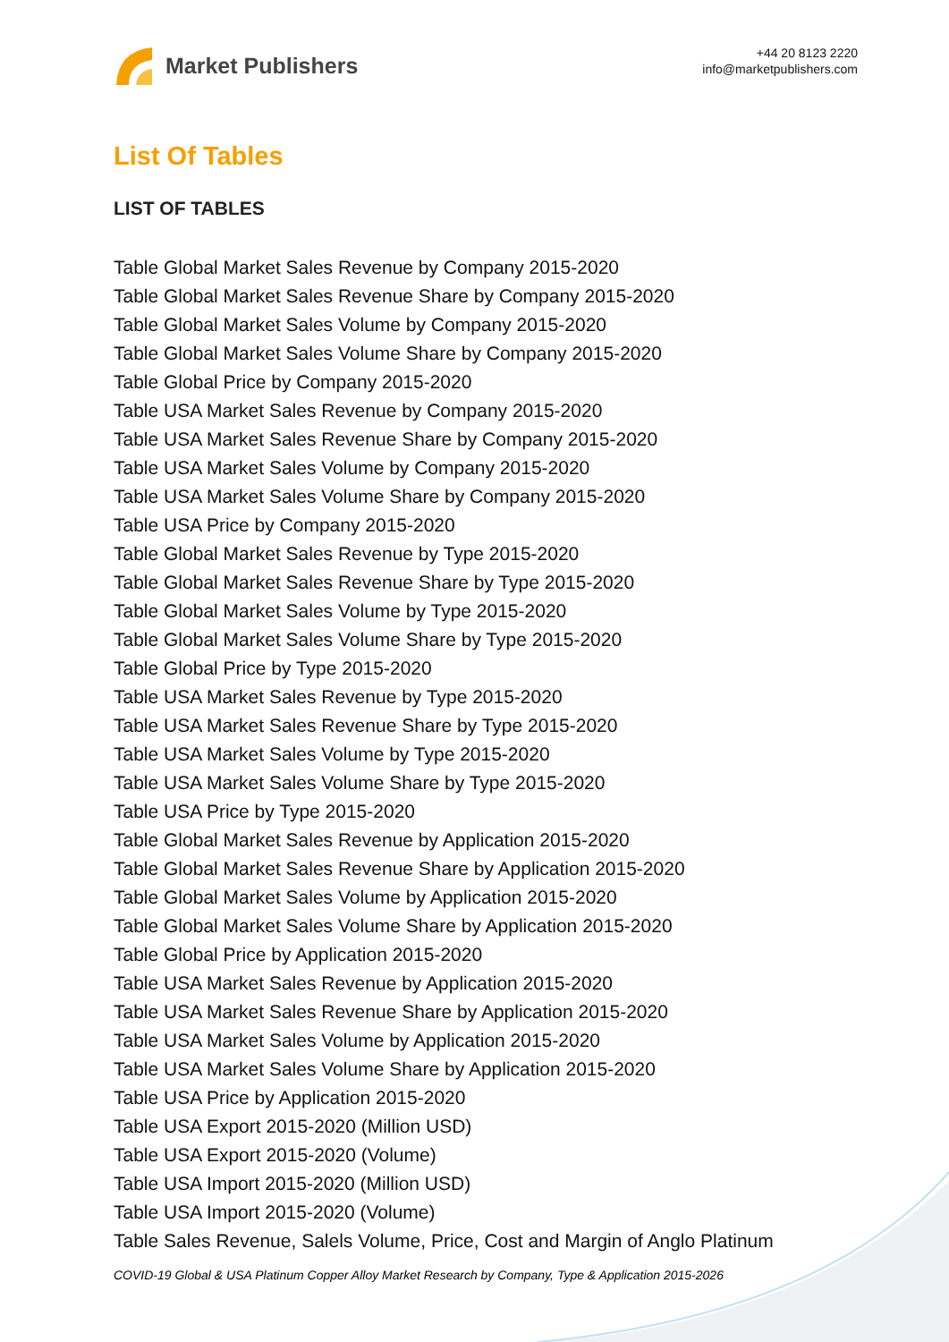Market Publishers
+44 20 8123 2220
info@marketpublishers.com
List Of Tables
LIST OF TABLES
Table Global Market Sales Revenue by Company 2015-2020
Table Global Market Sales Revenue Share by Company 2015-2020
Table Global Market Sales Volume by Company 2015-2020
Table Global Market Sales Volume Share by Company 2015-2020
Table Global Price by Company 2015-2020
Table USA Market Sales Revenue by Company 2015-2020
Table USA Market Sales Revenue Share by Company 2015-2020
Table USA Market Sales Volume by Company 2015-2020
Table USA Market Sales Volume Share by Company 2015-2020
Table USA Price by Company 2015-2020
Table Global Market Sales Revenue by Type 2015-2020
Table Global Market Sales Revenue Share by Type 2015-2020
Table Global Market Sales Volume by Type 2015-2020
Table Global Market Sales Volume Share by Type 2015-2020
Table Global Price by Type 2015-2020
Table USA Market Sales Revenue by Type 2015-2020
Table USA Market Sales Revenue Share by Type 2015-2020
Table USA Market Sales Volume by Type 2015-2020
Table USA Market Sales Volume Share by Type 2015-2020
Table USA Price by Type 2015-2020
Table Global Market Sales Revenue by Application 2015-2020
Table Global Market Sales Revenue Share by Application 2015-2020
Table Global Market Sales Volume by Application 2015-2020
Table Global Market Sales Volume Share by Application 2015-2020
Table Global Price by Application 2015-2020
Table USA Market Sales Revenue by Application 2015-2020
Table USA Market Sales Revenue Share by Application 2015-2020
Table USA Market Sales Volume by Application 2015-2020
Table USA Market Sales Volume Share by Application 2015-2020
Table USA Price by Application 2015-2020
Table USA Export 2015-2020 (Million USD)
Table USA Export 2015-2020 (Volume)
Table USA Import 2015-2020 (Million USD)
Table USA Import 2015-2020 (Volume)
Table Sales Revenue, Salels Volume, Price, Cost and Margin of Anglo Platinum
COVID-19 Global & USA Platinum Copper Alloy Market Research by Company, Type & Application 2015-2026